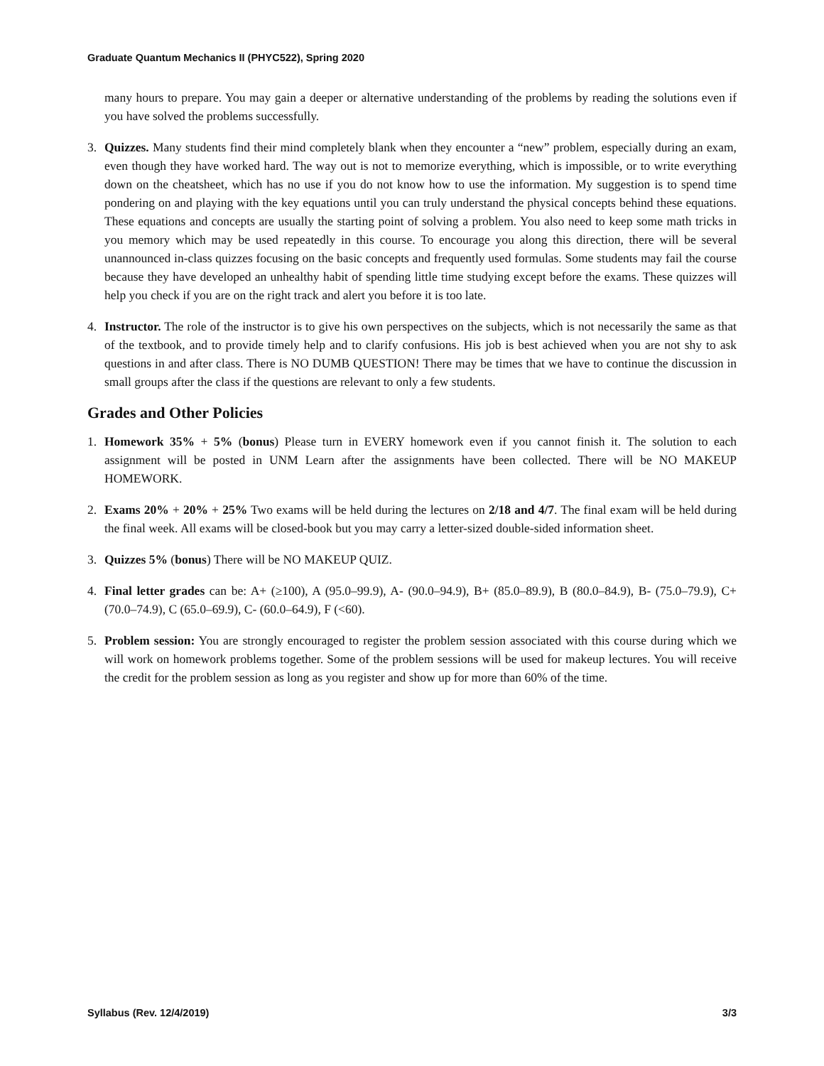Graduate Quantum Mechanics II (PHYC522), Spring 2020
many hours to prepare. You may gain a deeper or alternative understanding of the problems by reading the solutions even if you have solved the problems successfully.
3. Quizzes. Many students find their mind completely blank when they encounter a “new” problem, especially during an exam, even though they have worked hard. The way out is not to memorize everything, which is impossible, or to write everything down on the cheatsheet, which has no use if you do not know how to use the information. My suggestion is to spend time pondering on and playing with the key equations until you can truly understand the physical concepts behind these equations. These equations and concepts are usually the starting point of solving a problem. You also need to keep some math tricks in you memory which may be used repeatedly in this course. To encourage you along this direction, there will be several unannounced in-class quizzes focusing on the basic concepts and frequently used formulas. Some students may fail the course because they have developed an unhealthy habit of spending little time studying except before the exams. These quizzes will help you check if you are on the right track and alert you before it is too late.
4. Instructor. The role of the instructor is to give his own perspectives on the subjects, which is not necessarily the same as that of the textbook, and to provide timely help and to clarify confusions. His job is best achieved when you are not shy to ask questions in and after class. There is NO DUMB QUESTION! There may be times that we have to continue the discussion in small groups after the class if the questions are relevant to only a few students.
Grades and Other Policies
1. Homework 35% + 5% (bonus) Please turn in EVERY homework even if you cannot finish it. The solution to each assignment will be posted in UNM Learn after the assignments have been collected. There will be NO MAKEUP HOMEWORK.
2. Exams 20% + 20% + 25% Two exams will be held during the lectures on 2/18 and 4/7. The final exam will be held during the final week. All exams will be closed-book but you may carry a letter-sized double-sided information sheet.
3. Quizzes 5% (bonus) There will be NO MAKEUP QUIZ.
4. Final letter grades can be: A+ (≥100), A (95.0–99.9), A- (90.0–94.9), B+ (85.0–89.9), B (80.0–84.9), B- (75.0–79.9), C+ (70.0–74.9), C (65.0–69.9), C- (60.0–64.9), F (<60).
5. Problem session: You are strongly encouraged to register the problem session associated with this course during which we will work on homework problems together. Some of the problem sessions will be used for makeup lectures. You will receive the credit for the problem session as long as you register and show up for more than 60% of the time.
Syllabus (Rev. 12/4/2019) 3/3